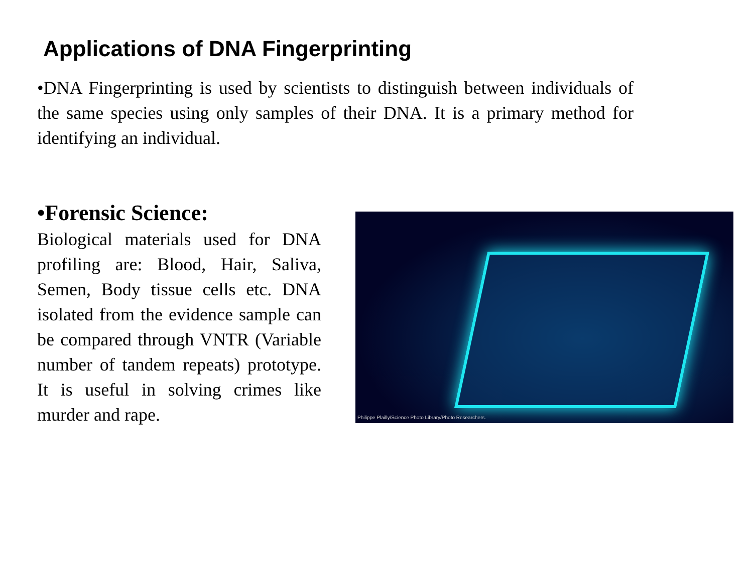Applications of DNA Fingerprinting
•DNA Fingerprinting is used by scientists to distinguish between individuals of the same species using only samples of their DNA. It is a primary method for identifying an individual.
•Forensic Science:
Biological materials used for DNA profiling are: Blood, Hair, Saliva, Semen, Body tissue cells etc. DNA isolated from the evidence sample can be compared through VNTR (Variable number of tandem repeats) prototype. It is useful in solving crimes like murder and rape.
Philippe Plailly/Science Photo Library/Photo Researchers.